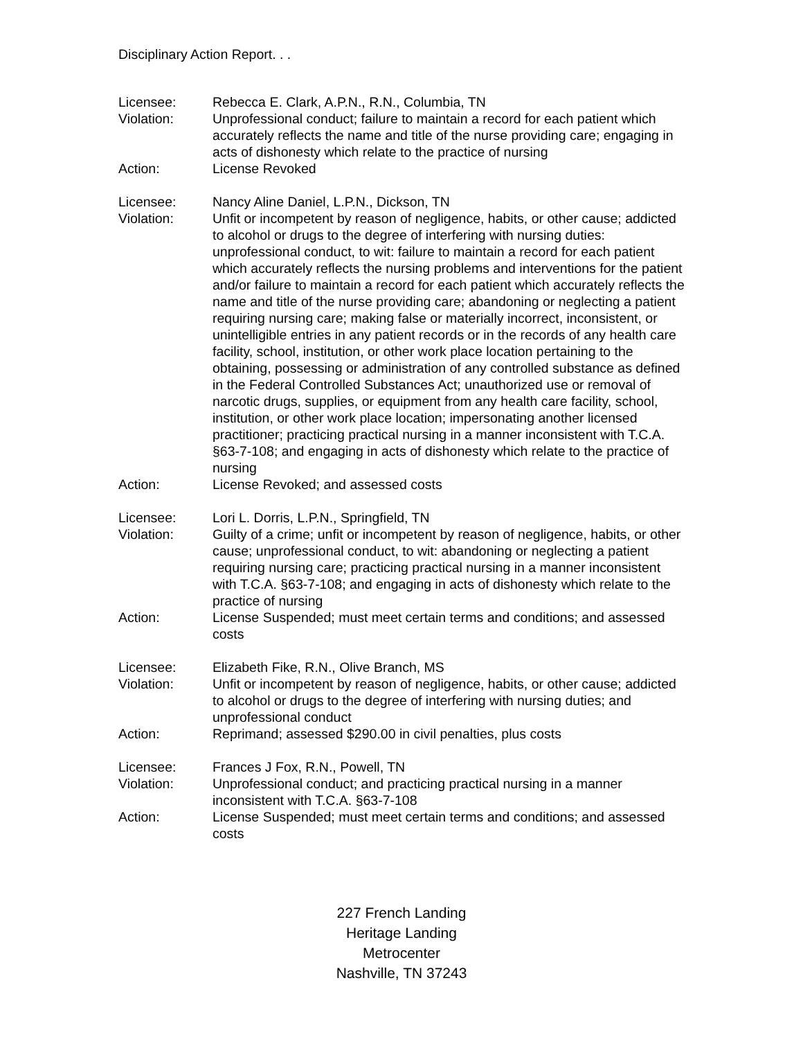Disciplinary Action Report. . .
Licensee: Rebecca E. Clark, A.P.N., R.N., Columbia, TN
Violation: Unprofessional conduct; failure to maintain a record for each patient which accurately reflects the name and title of the nurse providing care; engaging in acts of dishonesty which relate to the practice of nursing
Action: License Revoked
Licensee: Nancy Aline Daniel, L.P.N., Dickson, TN
Violation: Unfit or incompetent by reason of negligence, habits, or other cause; addicted to alcohol or drugs to the degree of interfering with nursing duties: unprofessional conduct, to wit: failure to maintain a record for each patient which accurately reflects the nursing problems and interventions for the patient and/or failure to maintain a record for each patient which accurately reflects the name and title of the nurse providing care; abandoning or neglecting a patient requiring nursing care; making false or materially incorrect, inconsistent, or unintelligible entries in any patient records or in the records of any health care facility, school, institution, or other work place location pertaining to the obtaining, possessing or administration of any controlled substance as defined in the Federal Controlled Substances Act; unauthorized use or removal of narcotic drugs, supplies, or equipment from any health care facility, school, institution, or other work place location; impersonating another licensed practitioner; practicing practical nursing in a manner inconsistent with T.C.A. §63-7-108; and engaging in acts of dishonesty which relate to the practice of nursing
Action: License Revoked; and assessed costs
Licensee: Lori L. Dorris, L.P.N., Springfield, TN
Violation: Guilty of a crime; unfit or incompetent by reason of negligence, habits, or other cause; unprofessional conduct, to wit: abandoning or neglecting a patient requiring nursing care; practicing practical nursing in a manner inconsistent with T.C.A. §63-7-108; and engaging in acts of dishonesty which relate to the practice of nursing
Action: License Suspended; must meet certain terms and conditions; and assessed costs
Licensee: Elizabeth Fike, R.N., Olive Branch, MS
Violation: Unfit or incompetent by reason of negligence, habits, or other cause; addicted to alcohol or drugs to the degree of interfering with nursing duties; and unprofessional conduct
Action: Reprimand; assessed $290.00 in civil penalties, plus costs
Licensee: Frances J Fox, R.N., Powell, TN
Violation: Unprofessional conduct; and practicing practical nursing in a manner inconsistent with T.C.A. §63-7-108
Action: License Suspended; must meet certain terms and conditions; and assessed costs
227 French Landing
Heritage Landing
Metrocenter
Nashville, TN 37243